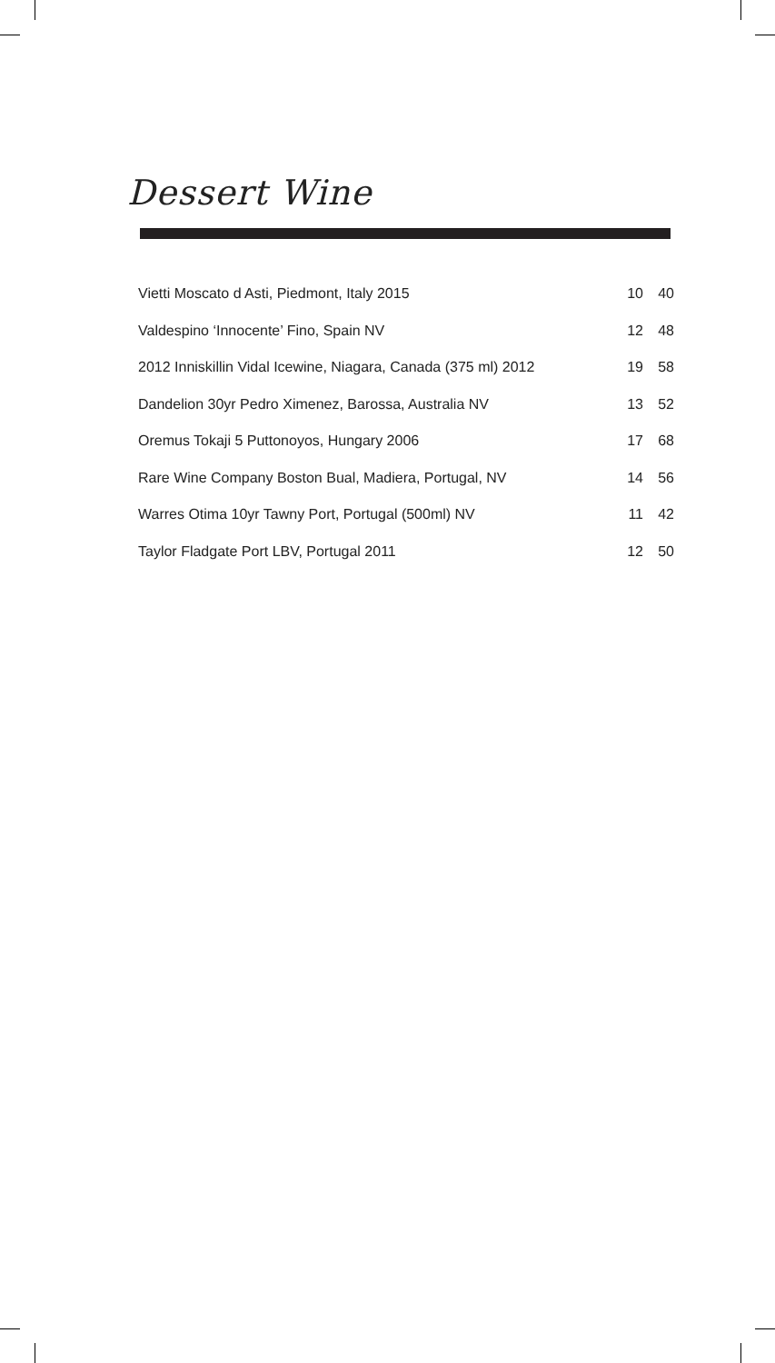Dessert Wine
| Vietti Moscato d Asti, Piedmont, Italy 2015 | 10 | 40 |
| Valdespino ‘Innocente’ Fino, Spain NV | 12 | 48 |
| 2012 Inniskillin Vidal Icewine, Niagara, Canada (375 ml) 2012 | 19 | 58 |
| Dandelion 30yr Pedro Ximenez, Barossa, Australia NV | 13 | 52 |
| Oremus Tokaji 5 Puttonoyos, Hungary 2006 | 17 | 68 |
| Rare Wine Company Boston Bual, Madiera, Portugal, NV | 14 | 56 |
| Warres Otima 10yr Tawny Port, Portugal (500ml) NV | 11 | 42 |
| Taylor Fladgate Port LBV, Portugal 2011 | 12 | 50 |